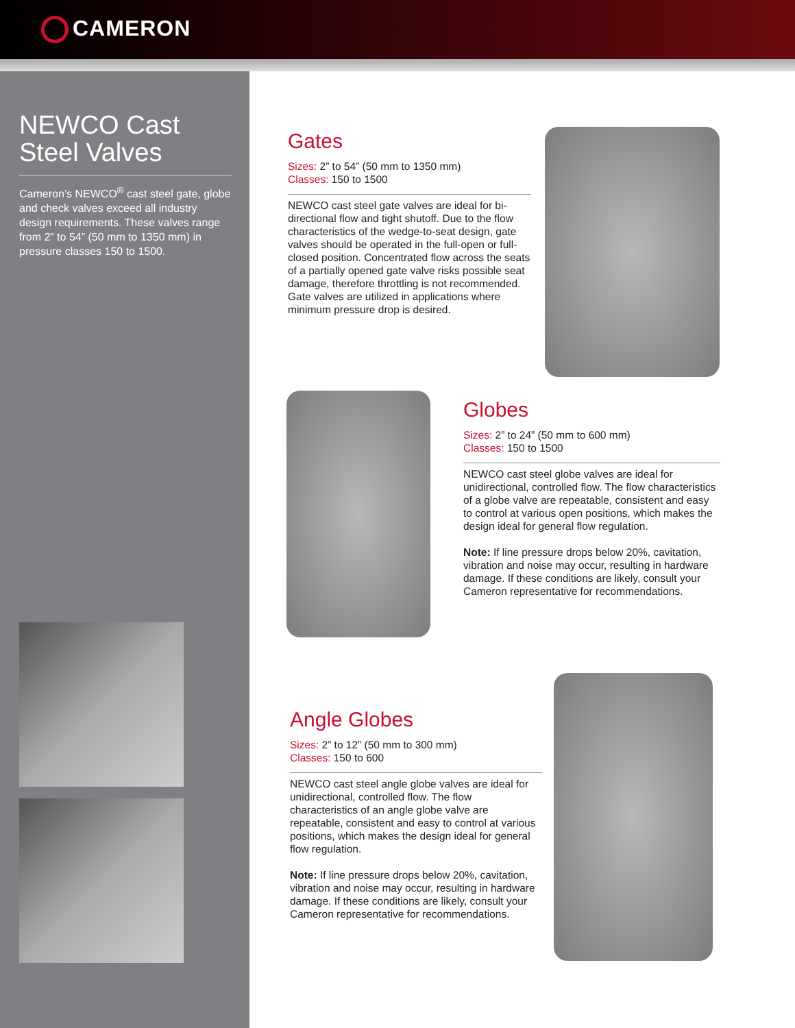CAMERON
NEWCO Cast Steel Valves
Cameron’s NEWCO<sup>®</sup> cast steel gate, globe and check valves exceed all industry design requirements. These valves range from 2” to 54” (50 mm to 1350 mm) in pressure classes 150 to 1500.
Gates
Sizes: 2” to 54” (50 mm to 1350 mm)
Classes: 150 to 1500
NEWCO cast steel gate valves are ideal for bi-directional flow and tight shutoff. Due to the flow characteristics of the wedge-to-seat design, gate valves should be operated in the full-open or full-closed position. Concentrated flow across the seats of a partially opened gate valve risks possible seat damage, therefore throttling is not recommended. Gate valves are utilized in applications where minimum pressure drop is desired.
Globes
Sizes: 2” to 24” (50 mm to 600 mm)
Classes: 150 to 1500
NEWCO cast steel globe valves are ideal for unidirectional, controlled flow. The flow characteristics of a globe valve are repeatable, consistent and easy to control at various open positions, which makes the design ideal for general flow regulation.
Note: If line pressure drops below 20%, cavitation, vibration and noise may occur, resulting in hardware damage. If these conditions are likely, consult your Cameron representative for recommendations.
Angle Globes
Sizes: 2” to 12” (50 mm to 300 mm)
Classes: 150 to 600
NEWCO cast steel angle globe valves are ideal for unidirectional, controlled flow. The flow characteristics of an angle globe valve are repeatable, consistent and easy to control at various positions, which makes the design ideal for general flow regulation.
Note: If line pressure drops below 20%, cavitation, vibration and noise may occur, resulting in hardware damage. If these conditions are likely, consult your Cameron representative for recommendations.